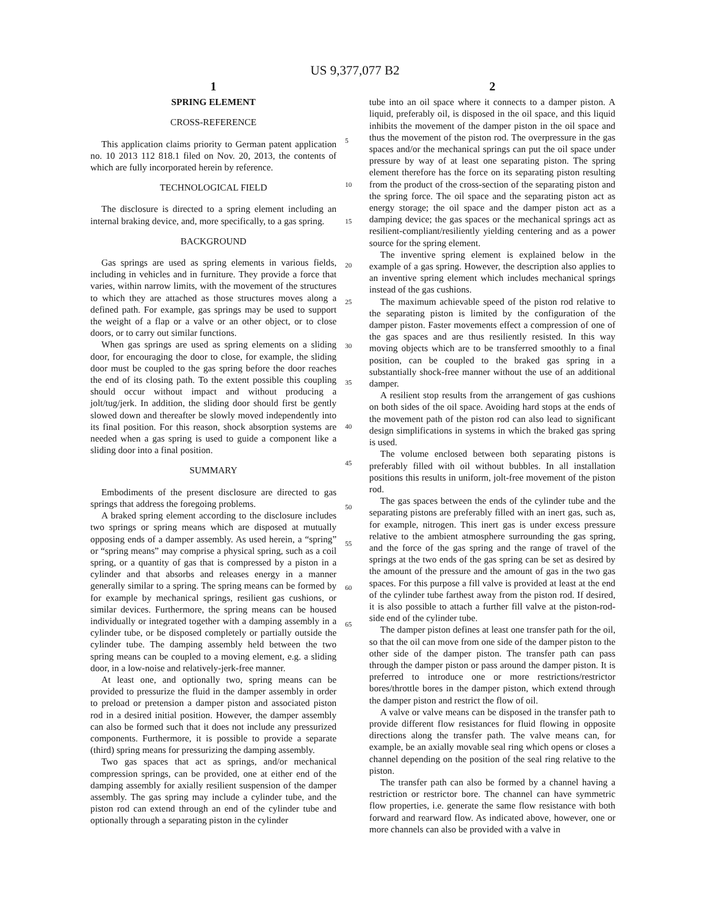US 9,377,077 B2
1
SPRING ELEMENT
CROSS-REFERENCE
This application claims priority to German patent application no. 10 2013 112 818.1 filed on Nov. 20, 2013, the contents of which are fully incorporated herein by reference.
TECHNOLOGICAL FIELD
The disclosure is directed to a spring element including an internal braking device, and, more specifically, to a gas spring.
BACKGROUND
Gas springs are used as spring elements in various fields, including in vehicles and in furniture. They provide a force that varies, within narrow limits, with the movement of the structures to which they are attached as those structures moves along a defined path. For example, gas springs may be used to support the weight of a flap or a valve or an other object, or to close doors, or to carry out similar functions.
When gas springs are used as spring elements on a sliding door, for encouraging the door to close, for example, the sliding door must be coupled to the gas spring before the door reaches the end of its closing path. To the extent possible this coupling should occur without impact and without producing a jolt/tug/jerk. In addition, the sliding door should first be gently slowed down and thereafter be slowly moved independently into its final position. For this reason, shock absorption systems are needed when a gas spring is used to guide a component like a sliding door into a final position.
SUMMARY
Embodiments of the present disclosure are directed to gas springs that address the foregoing problems.
A braked spring element according to the disclosure includes two springs or spring means which are disposed at mutually opposing ends of a damper assembly. As used herein, a “spring” or “spring means” may comprise a physical spring, such as a coil spring, or a quantity of gas that is compressed by a piston in a cylinder and that absorbs and releases energy in a manner generally similar to a spring. The spring means can be formed by for example by mechanical springs, resilient gas cushions, or similar devices. Furthermore, the spring means can be housed individually or integrated together with a damping assembly in a cylinder tube, or be disposed completely or partially outside the cylinder tube. The damping assembly held between the two spring means can be coupled to a moving element, e.g. a sliding door, in a low-noise and relatively-jerk-free manner.
At least one, and optionally two, spring means can be provided to pressurize the fluid in the damper assembly in order to preload or pretension a damper piston and associated piston rod in a desired initial position. However, the damper assembly can also be formed such that it does not include any pressurized components. Furthermore, it is possible to provide a separate (third) spring means for pressurizing the damping assembly.
Two gas spaces that act as springs, and/or mechanical compression springs, can be provided, one at either end of the damping assembly for axially resilient suspension of the damper assembly. The gas spring may include a cylinder tube, and the piston rod can extend through an end of the cylinder tube and optionally through a separating piston in the cylinder
5
10
15
20
25
30
35
40
45
50
55
60
65
2
tube into an oil space where it connects to a damper piston. A liquid, preferably oil, is disposed in the oil space, and this liquid inhibits the movement of the damper piston in the oil space and thus the movement of the piston rod. The overpressure in the gas spaces and/or the mechanical springs can put the oil space under pressure by way of at least one separating piston. The spring element therefore has the force on its separating piston resulting from the product of the cross-section of the separating piston and the spring force. The oil space and the separating piston act as energy storage; the oil space and the damper piston act as a damping device; the gas spaces or the mechanical springs act as resilient-compliant/resiliently yielding centering and as a power source for the spring element.
The inventive spring element is explained below in the example of a gas spring. However, the description also applies to an inventive spring element which includes mechanical springs instead of the gas cushions.
The maximum achievable speed of the piston rod relative to the separating piston is limited by the configuration of the damper piston. Faster movements effect a compression of one of the gas spaces and are thus resiliently resisted. In this way moving objects which are to be transferred smoothly to a final position, can be coupled to the braked gas spring in a substantially shock-free manner without the use of an additional damper.
A resilient stop results from the arrangement of gas cushions on both sides of the oil space. Avoiding hard stops at the ends of the movement path of the piston rod can also lead to significant design simplifications in systems in which the braked gas spring is used.
The volume enclosed between both separating pistons is preferably filled with oil without bubbles. In all installation positions this results in uniform, jolt-free movement of the piston rod.
The gas spaces between the ends of the cylinder tube and the separating pistons are preferably filled with an inert gas, such as, for example, nitrogen. This inert gas is under excess pressure relative to the ambient atmosphere surrounding the gas spring, and the force of the gas spring and the range of travel of the springs at the two ends of the gas spring can be set as desired by the amount of the pressure and the amount of gas in the two gas spaces. For this purpose a fill valve is provided at least at the end of the cylinder tube farthest away from the piston rod. If desired, it is also possible to attach a further fill valve at the piston-rod-side end of the cylinder tube.
The damper piston defines at least one transfer path for the oil, so that the oil can move from one side of the damper piston to the other side of the damper piston. The transfer path can pass through the damper piston or pass around the damper piston. It is preferred to introduce one or more restrictions/restrictor bores/throttle bores in the damper piston, which extend through the damper piston and restrict the flow of oil.
A valve or valve means can be disposed in the transfer path to provide different flow resistances for fluid flowing in opposite directions along the transfer path. The valve means can, for example, be an axially movable seal ring which opens or closes a channel depending on the position of the seal ring relative to the piston.
The transfer path can also be formed by a channel having a restriction or restrictor bore. The channel can have symmetric flow properties, i.e. generate the same flow resistance with both forward and rearward flow. As indicated above, however, one or more channels can also be provided with a valve in